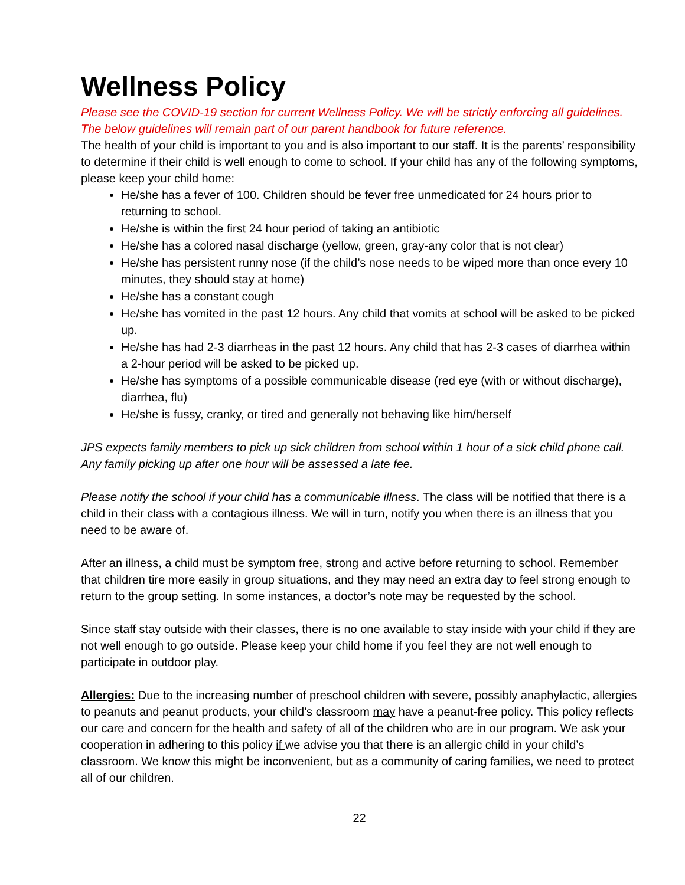Wellness Policy
Please see the COVID-19 section for current Wellness Policy. We will be strictly enforcing all guidelines. The below guidelines will remain part of our parent handbook for future reference.
The health of your child is important to you and is also important to our staff. It is the parents’ responsibility to determine if their child is well enough to come to school. If your child has any of the following symptoms, please keep your child home:
He/she has a fever of 100. Children should be fever free unmedicated for 24 hours prior to returning to school.
He/she is within the first 24 hour period of taking an antibiotic
He/she has a colored nasal discharge (yellow, green, gray-any color that is not clear)
He/she has persistent runny nose (if the child’s nose needs to be wiped more than once every 10 minutes, they should stay at home)
He/she has a constant cough
He/she has vomited in the past 12 hours. Any child that vomits at school will be asked to be picked up.
He/she has had 2-3 diarrheas in the past 12 hours. Any child that has 2-3 cases of diarrhea within a 2-hour period will be asked to be picked up.
He/she has symptoms of a possible communicable disease (red eye (with or without discharge), diarrhea, flu)
He/she is fussy, cranky, or tired and generally not behaving like him/herself
JPS expects family members to pick up sick children from school within 1 hour of a sick child phone call. Any family picking up after one hour will be assessed a late fee.
Please notify the school if your child has a communicable illness. The class will be notified that there is a child in their class with a contagious illness. We will in turn, notify you when there is an illness that you need to be aware of.
After an illness, a child must be symptom free, strong and active before returning to school. Remember that children tire more easily in group situations, and they may need an extra day to feel strong enough to return to the group setting. In some instances, a doctor’s note may be requested by the school.
Since staff stay outside with their classes, there is no one available to stay inside with your child if they are not well enough to go outside. Please keep your child home if you feel they are not well enough to participate in outdoor play.
Allergies: Due to the increasing number of preschool children with severe, possibly anaphylactic, allergies to peanuts and peanut products, your child’s classroom may have a peanut-free policy. This policy reflects our care and concern for the health and safety of all of the children who are in our program. We ask your cooperation in adhering to this policy if we advise you that there is an allergic child in your child’s classroom. We know this might be inconvenient, but as a community of caring families, we need to protect all of our children.
22